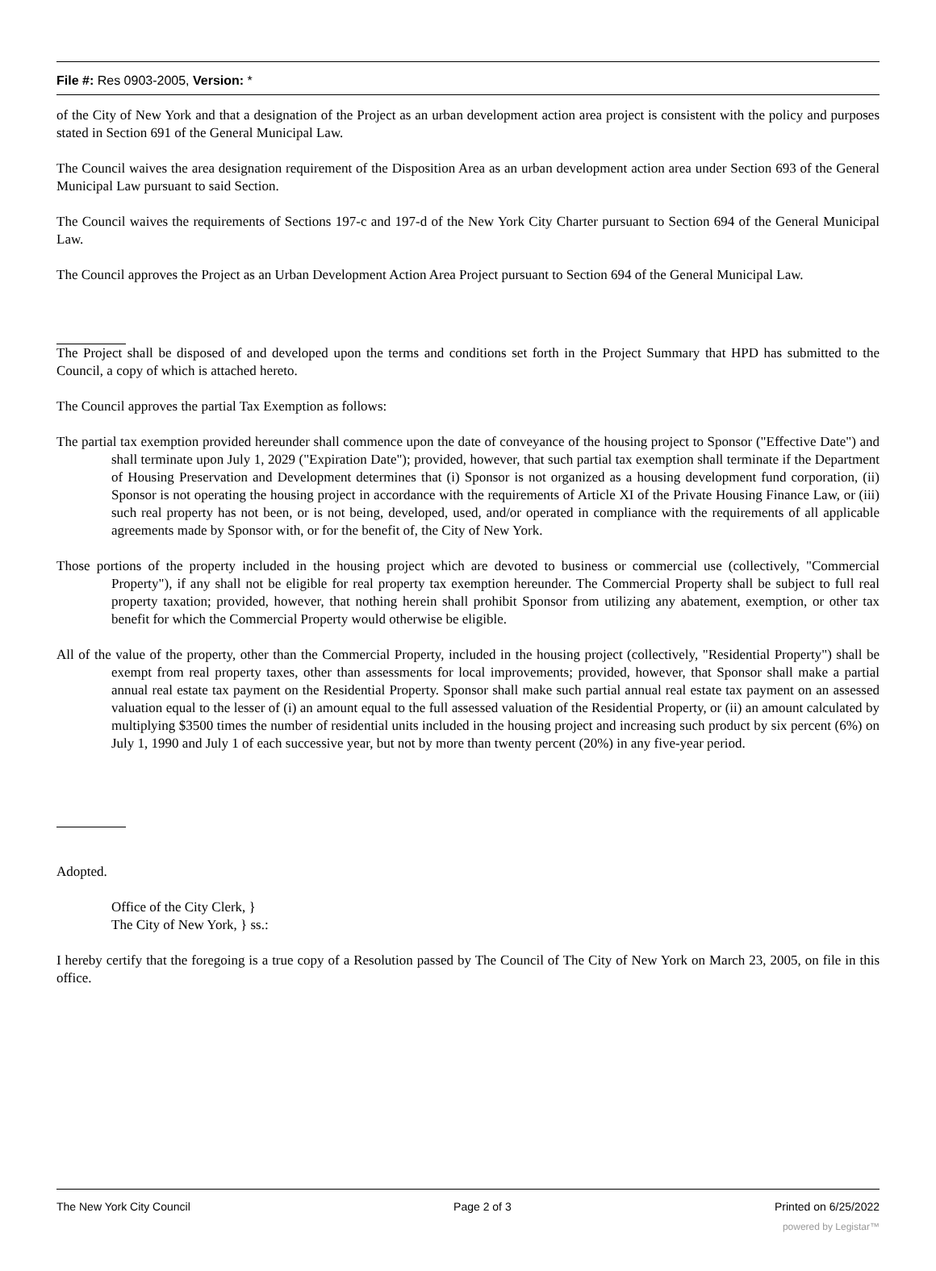File #: Res 0903-2005, Version: *
of the City of New York and that a designation of the Project as an urban development action area project is consistent with the policy and purposes stated in Section 691 of the General Municipal Law.
The Council waives the area designation requirement of the Disposition Area as an urban development action area under Section 693 of the General Municipal Law pursuant to said Section.
The Council waives the requirements of Sections 197-c and 197-d of the New York City Charter pursuant to Section 694 of the General Municipal Law.
The Council approves the Project as an Urban Development Action Area Project pursuant to Section 694 of the General Municipal Law.
The Project shall be disposed of and developed upon the terms and conditions set forth in the Project Summary that HPD has submitted to the Council, a copy of which is attached hereto.
The Council approves the partial Tax Exemption as follows:
The partial tax exemption provided hereunder shall commence upon the date of conveyance of the housing project to Sponsor ("Effective Date") and shall terminate upon July 1, 2029 ("Expiration Date"); provided, however, that such partial tax exemption shall terminate if the Department of Housing Preservation and Development determines that (i) Sponsor is not organized as a housing development fund corporation, (ii) Sponsor is not operating the housing project in accordance with the requirements of Article XI of the Private Housing Finance Law, or (iii) such real property has not been, or is not being, developed, used, and/or operated in compliance with the requirements of all applicable agreements made by Sponsor with, or for the benefit of, the City of New York.
Those portions of the property included in the housing project which are devoted to business or commercial use (collectively, "Commercial Property"), if any shall not be eligible for real property tax exemption hereunder. The Commercial Property shall be subject to full real property taxation; provided, however, that nothing herein shall prohibit Sponsor from utilizing any abatement, exemption, or other tax benefit for which the Commercial Property would otherwise be eligible.
All of the value of the property, other than the Commercial Property, included in the housing project (collectively, "Residential Property") shall be exempt from real property taxes, other than assessments for local improvements; provided, however, that Sponsor shall make a partial annual real estate tax payment on the Residential Property. Sponsor shall make such partial annual real estate tax payment on an assessed valuation equal to the lesser of (i) an amount equal to the full assessed valuation of the Residential Property, or (ii) an amount calculated by multiplying $3500 times the number of residential units included in the housing project and increasing such product by six percent (6%) on July 1, 1990 and July 1 of each successive year, but not by more than twenty percent (20%) in any five-year period.
Adopted.
Office of the City Clerk, }
The City of New York, } ss.:
I hereby certify that the foregoing is a true copy of a Resolution passed by The Council of The City of New York on March 23, 2005, on file in this office.
The New York City Council Page 2 of 3 Printed on 6/25/2022
powered by Legistar™